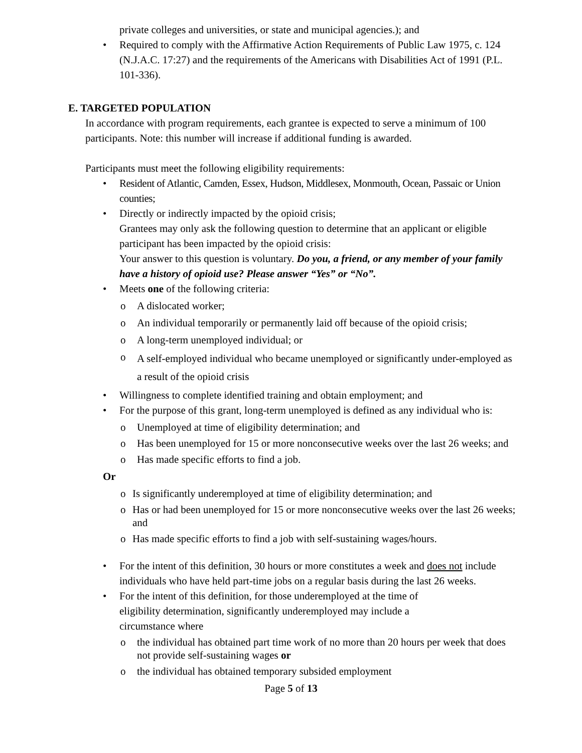private colleges and universities, or state and municipal agencies.); and
• Required to comply with the Affirmative Action Requirements of Public Law 1975, c. 124 (N.J.A.C. 17:27) and the requirements of the Americans with Disabilities Act of 1991 (P.L. 101-336).
E. TARGETED POPULATION
In accordance with program requirements, each grantee is expected to serve a minimum of 100 participants. Note: this number will increase if additional funding is awarded.
Participants must meet the following eligibility requirements:
• Resident of Atlantic, Camden, Essex, Hudson, Middlesex, Monmouth, Ocean, Passaic or Union counties;
• Directly or indirectly impacted by the opioid crisis;
Grantees may only ask the following question to determine that an applicant or eligible participant has been impacted by the opioid crisis:
Your answer to this question is voluntary. Do you, a friend, or any member of your family have a history of opioid use? Please answer “Yes” or “No”.
• Meets one of the following criteria:
o A dislocated worker;
o An individual temporarily or permanently laid off because of the opioid crisis;
o A long-term unemployed individual; or
o A self-employed individual who became unemployed or significantly under-employed as a result of the opioid crisis
• Willingness to complete identified training and obtain employment; and
• For the purpose of this grant, long-term unemployed is defined as any individual who is:
o Unemployed at time of eligibility determination; and
o Has been unemployed for 15 or more nonconsecutive weeks over the last 26 weeks; and
o Has made specific efforts to find a job.
Or
o Is significantly underemployed at time of eligibility determination; and
o Has or had been unemployed for 15 or more nonconsecutive weeks over the last 26 weeks; and
o Has made specific efforts to find a job with self-sustaining wages/hours.
• For the intent of this definition, 30 hours or more constitutes a week and does not include individuals who have held part-time jobs on a regular basis during the last 26 weeks.
• For the intent of this definition, for those underemployed at the time of eligibility determination, significantly underemployed may include a circumstance where
o the individual has obtained part time work of no more than 20 hours per week that does not provide self-sustaining wages or
o the individual has obtained temporary subsided employment
Page 5 of 13